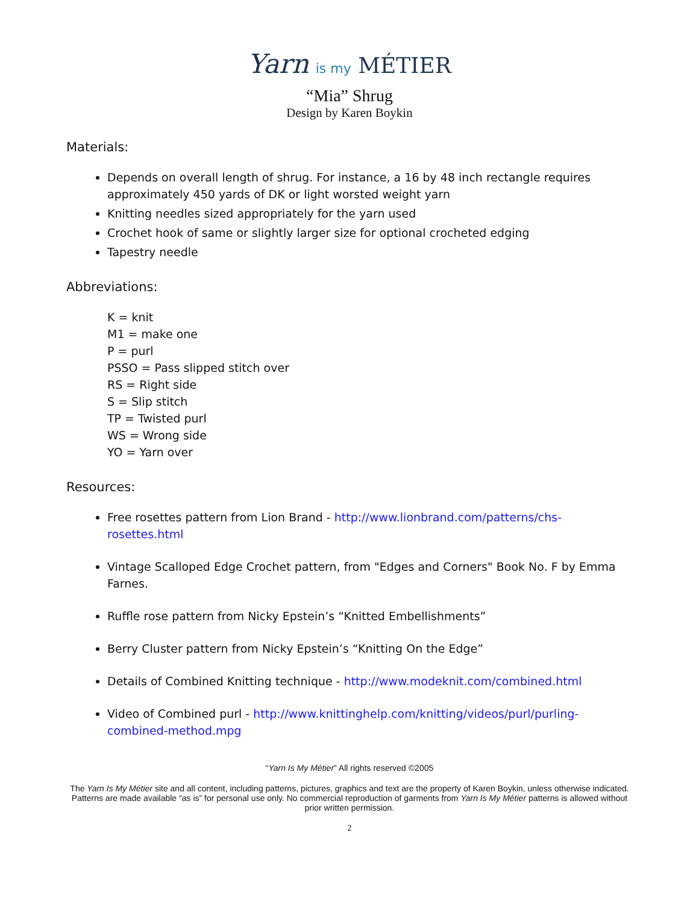Yarn is my MÉTIER
“Mia” Shrug
Design by Karen Boykin
Materials:
Depends on overall length of shrug. For instance, a 16 by 48 inch rectangle requires approximately 450 yards of DK or light worsted weight yarn
Knitting needles sized appropriately for the yarn used
Crochet hook of same or slightly larger size for optional crocheted edging
Tapestry needle
Abbreviations:
K = knit
M1 = make one
P = purl
PSSO = Pass slipped stitch over
RS = Right side
S = Slip stitch
TP = Twisted purl
WS = Wrong side
YO = Yarn over
Resources:
Free rosettes pattern from Lion Brand - http://www.lionbrand.com/patterns/chs-rosettes.html
Vintage Scalloped Edge Crochet pattern, from "Edges and Corners" Book No. F by Emma Farnes.
Ruffle rose pattern from Nicky Epstein’s “Knitted Embellishments”
Berry Cluster pattern from Nicky Epstein’s “Knitting On the Edge”
Details of Combined Knitting technique - http://www.modeknit.com/combined.html
Video of Combined purl - http://www.knittinghelp.com/knitting/videos/purl/purling-combined-method.mpg
“Yarn Is My Métier” All rights reserved ©2005
The Yarn Is My Métier site and all content, including patterns, pictures, graphics and text are the property of Karen Boykin, unless otherwise indicated. Patterns are made available “as is” for personal use only. No commercial reproduction of garments from Yarn Is My Métier patterns is allowed without prior written permission.
2